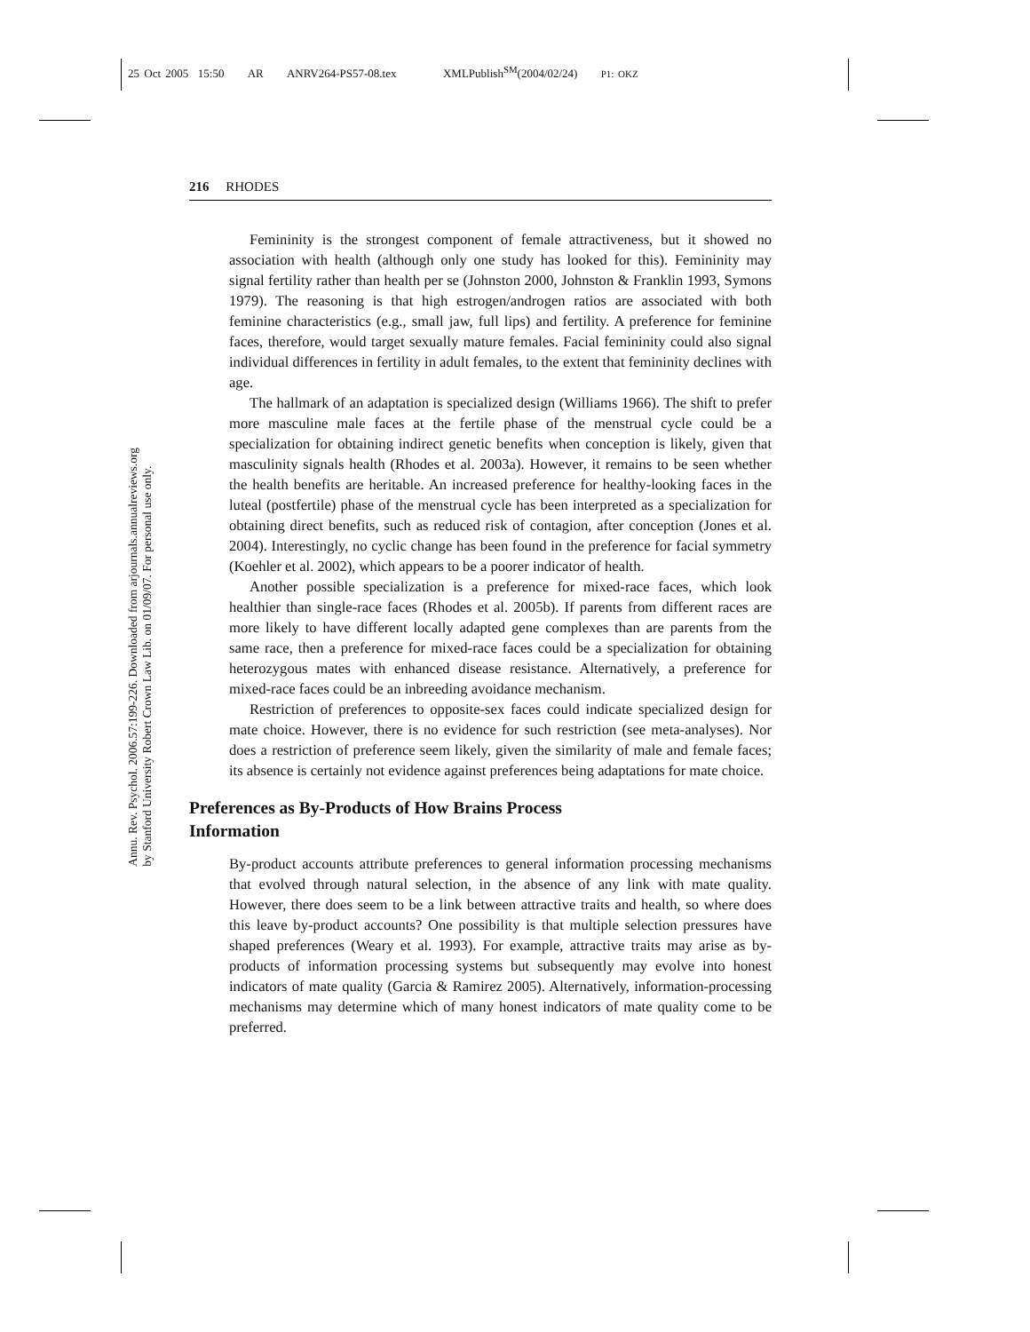25 Oct 2005 15:50 AR ANRV264-PS57-08.tex XMLPublish<sup>SM</sup>(2004/02/24) P1: OKZ
Annu. Rev. Psychol. 2006.57:199-226. Downloaded from arjournals.annualreviews.org
by Stanford University Robert Crown Law Lib. on 01/09/07. For personal use only.
216 RHODES
Femininity is the strongest component of female attractiveness, but it showed no association with health (although only one study has looked for this). Femininity may signal fertility rather than health per se (Johnston 2000, Johnston & Franklin 1993, Symons 1979). The reasoning is that high estrogen/androgen ratios are associated with both feminine characteristics (e.g., small jaw, full lips) and fertility. A preference for feminine faces, therefore, would target sexually mature females. Facial femininity could also signal individual differences in fertility in adult females, to the extent that femininity declines with age.
The hallmark of an adaptation is specialized design (Williams 1966). The shift to prefer more masculine male faces at the fertile phase of the menstrual cycle could be a specialization for obtaining indirect genetic benefits when conception is likely, given that masculinity signals health (Rhodes et al. 2003a). However, it remains to be seen whether the health benefits are heritable. An increased preference for healthy-looking faces in the luteal (postfertile) phase of the menstrual cycle has been interpreted as a specialization for obtaining direct benefits, such as reduced risk of contagion, after conception (Jones et al. 2004). Interestingly, no cyclic change has been found in the preference for facial symmetry (Koehler et al. 2002), which appears to be a poorer indicator of health.
Another possible specialization is a preference for mixed-race faces, which look healthier than single-race faces (Rhodes et al. 2005b). If parents from different races are more likely to have different locally adapted gene complexes than are parents from the same race, then a preference for mixed-race faces could be a specialization for obtaining heterozygous mates with enhanced disease resistance. Alternatively, a preference for mixed-race faces could be an inbreeding avoidance mechanism.
Restriction of preferences to opposite-sex faces could indicate specialized design for mate choice. However, there is no evidence for such restriction (see meta-analyses). Nor does a restriction of preference seem likely, given the similarity of male and female faces; its absence is certainly not evidence against preferences being adaptations for mate choice.
Preferences as By-Products of How Brains Process
Information
By-product accounts attribute preferences to general information processing mechanisms that evolved through natural selection, in the absence of any link with mate quality. However, there does seem to be a link between attractive traits and health, so where does this leave by-product accounts? One possibility is that multiple selection pressures have shaped preferences (Weary et al. 1993). For example, attractive traits may arise as by-products of information processing systems but subsequently may evolve into honest indicators of mate quality (Garcia & Ramirez 2005). Alternatively, information-processing mechanisms may determine which of many honest indicators of mate quality come to be preferred.